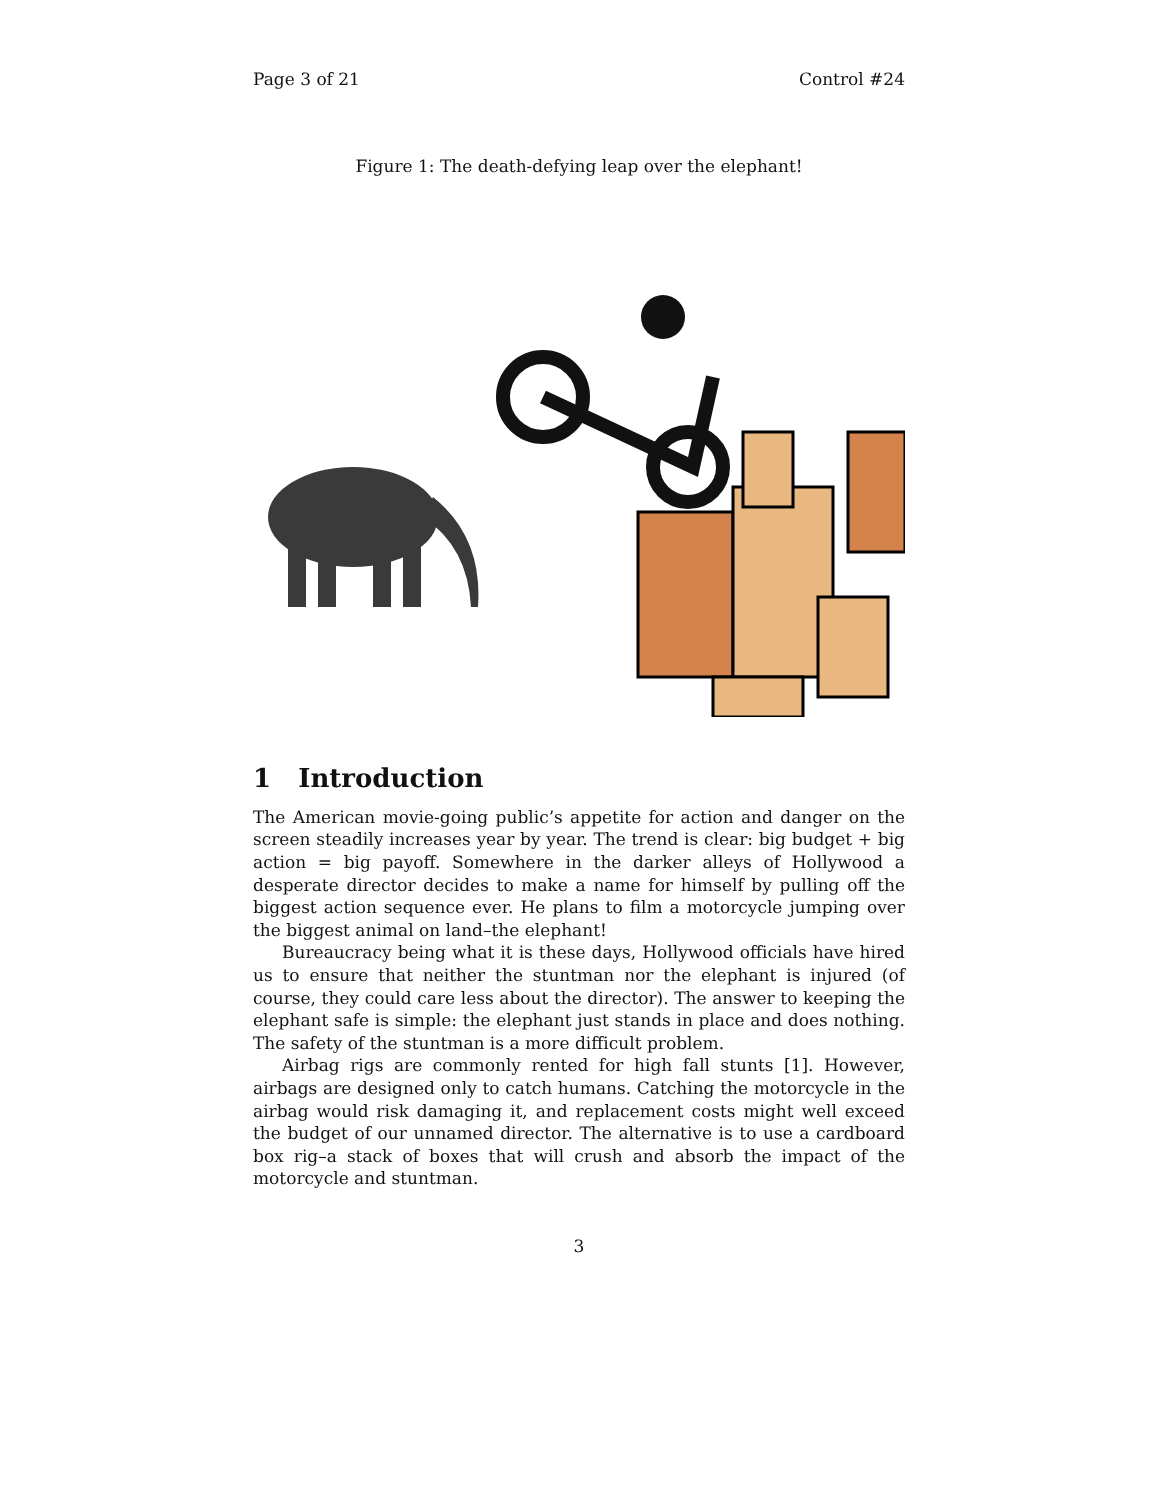Page 3 of 21 Control #24
Figure 1: The death-defying leap over the elephant!
1 Introduction
The American movie-going public’s appetite for action and danger on the screen steadily increases year by year. The trend is clear: big budget + big action = big payoff. Somewhere in the darker alleys of Hollywood a desperate director decides to make a name for himself by pulling off the biggest action sequence ever. He plans to film a motorcycle jumping over the biggest animal on land–the elephant!
Bureaucracy being what it is these days, Hollywood officials have hired us to ensure that neither the stuntman nor the elephant is injured (of course, they could care less about the director). The answer to keeping the elephant safe is simple: the elephant just stands in place and does nothing. The safety of the stuntman is a more difficult problem.
Airbag rigs are commonly rented for high fall stunts [1]. However, airbags are designed only to catch humans. Catching the motorcycle in the airbag would risk damaging it, and replacement costs might well exceed the budget of our unnamed director. The alternative is to use a cardboard box rig–a stack of boxes that will crush and absorb the impact of the motorcycle and stuntman.
3